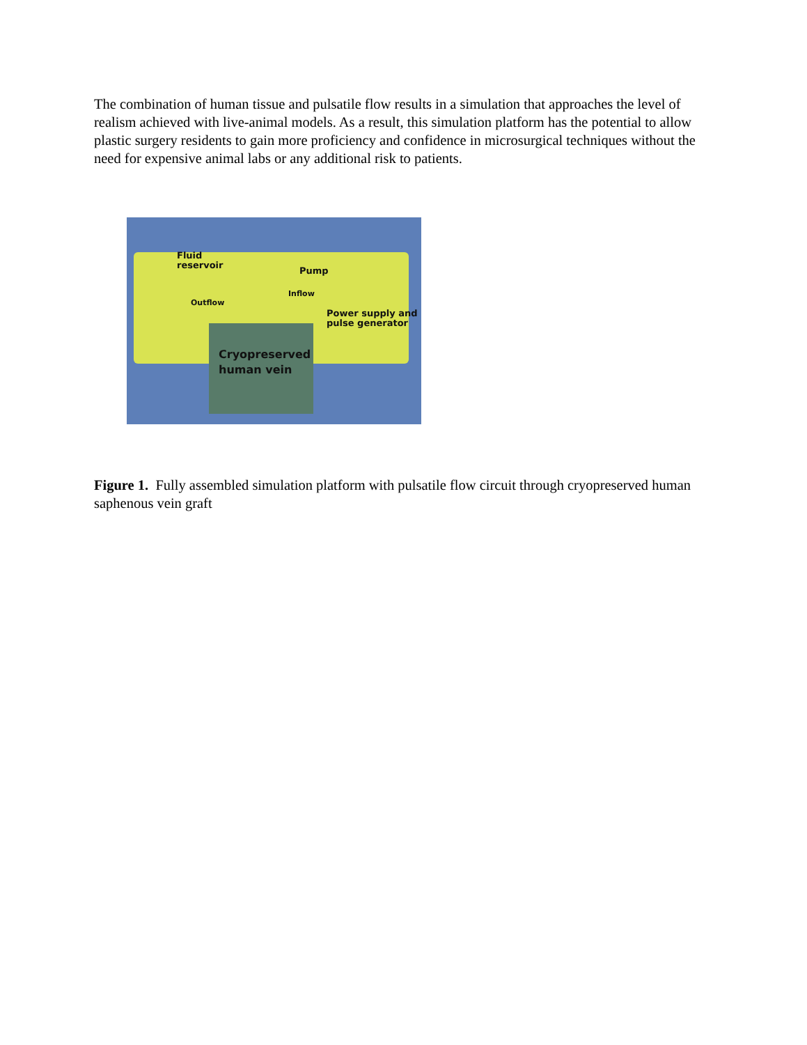The combination of human tissue and pulsatile flow results in a simulation that approaches the level of realism achieved with live-animal models. As a result, this simulation platform has the potential to allow plastic surgery residents to gain more proficiency and confidence in microsurgical techniques without the need for expensive animal labs or any additional risk to patients.
Fluid
reservoir
Pump
Inflow
Outflow
Power supply and
pulse generator
Cryopreserved
human vein
Figure 1. Fully assembled simulation platform with pulsatile flow circuit through cryopreserved human saphenous vein graft